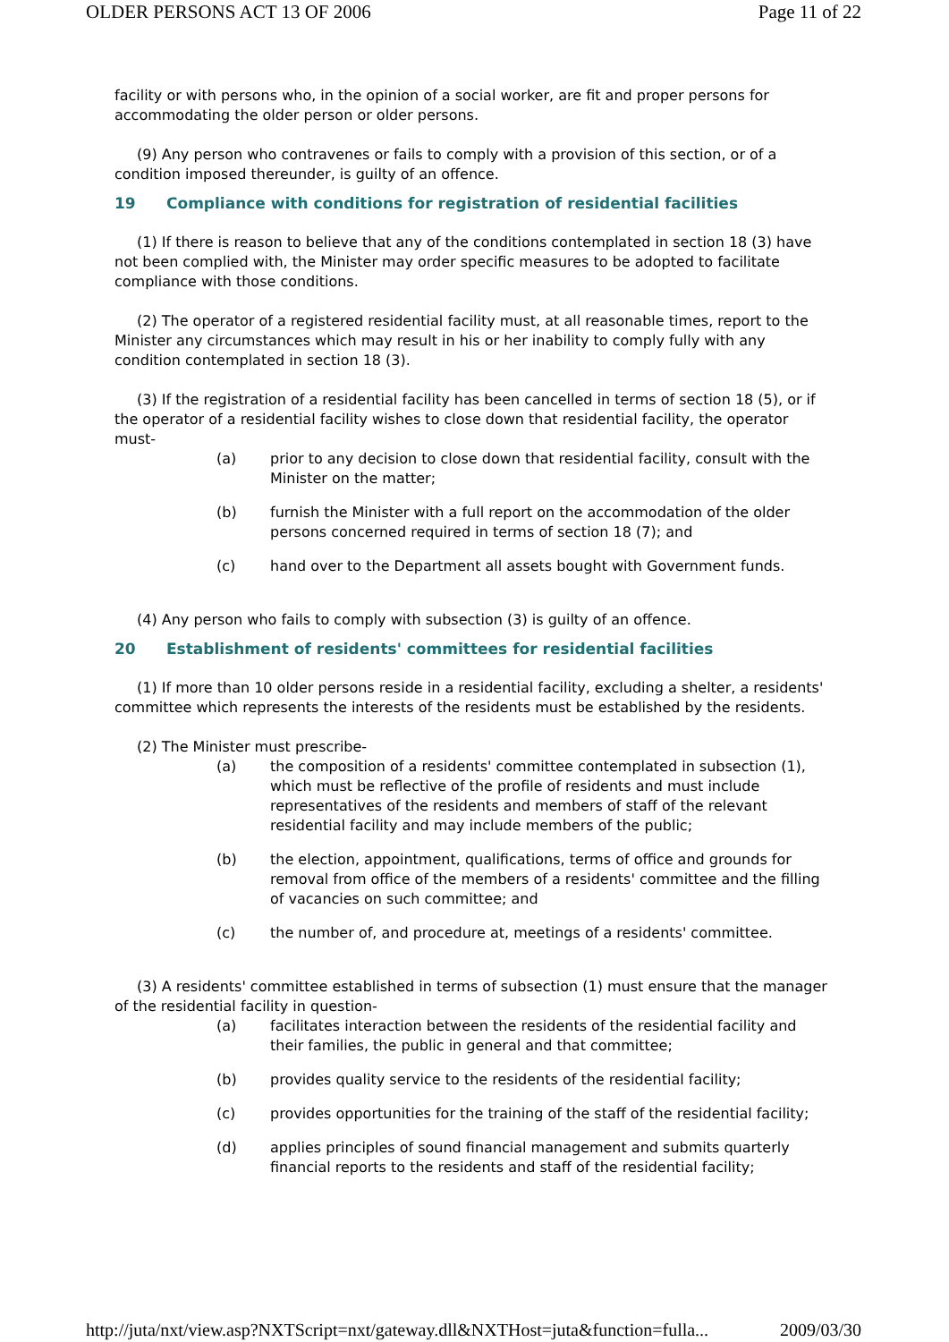OLDER PERSONS ACT 13 OF 2006 Page 11 of 22
facility or with persons who, in the opinion of a social worker, are fit and proper persons for accommodating the older person or older persons.
(9) Any person who contravenes or fails to comply with a provision of this section, or of a condition imposed thereunder, is guilty of an offence.
19 Compliance with conditions for registration of residential facilities
(1) If there is reason to believe that any of the conditions contemplated in section 18 (3) have not been complied with, the Minister may order specific measures to be adopted to facilitate compliance with those conditions.
(2) The operator of a registered residential facility must, at all reasonable times, report to the Minister any circumstances which may result in his or her inability to comply fully with any condition contemplated in section 18 (3).
(3) If the registration of a residential facility has been cancelled in terms of section 18 (5), or if the operator of a residential facility wishes to close down that residential facility, the operator must-
(a) prior to any decision to close down that residential facility, consult with the Minister on the matter;
(b) furnish the Minister with a full report on the accommodation of the older persons concerned required in terms of section 18 (7); and
(c) hand over to the Department all assets bought with Government funds.
(4) Any person who fails to comply with subsection (3) is guilty of an offence.
20 Establishment of residents' committees for residential facilities
(1) If more than 10 older persons reside in a residential facility, excluding a shelter, a residents' committee which represents the interests of the residents must be established by the residents.
(2) The Minister must prescribe-
(a) the composition of a residents' committee contemplated in subsection (1), which must be reflective of the profile of residents and must include representatives of the residents and members of staff of the relevant residential facility and may include members of the public;
(b) the election, appointment, qualifications, terms of office and grounds for removal from office of the members of a residents' committee and the filling of vacancies on such committee; and
(c) the number of, and procedure at, meetings of a residents' committee.
(3) A residents' committee established in terms of subsection (1) must ensure that the manager of the residential facility in question-
(a) facilitates interaction between the residents of the residential facility and their families, the public in general and that committee;
(b) provides quality service to the residents of the residential facility;
(c) provides opportunities for the training of the staff of the residential facility;
(d) applies principles of sound financial management and submits quarterly financial reports to the residents and staff of the residential facility;
http://juta/nxt/view.asp?NXTScript=nxt/gateway.dll&NXTHost=juta&function=fulla... 2009/03/30